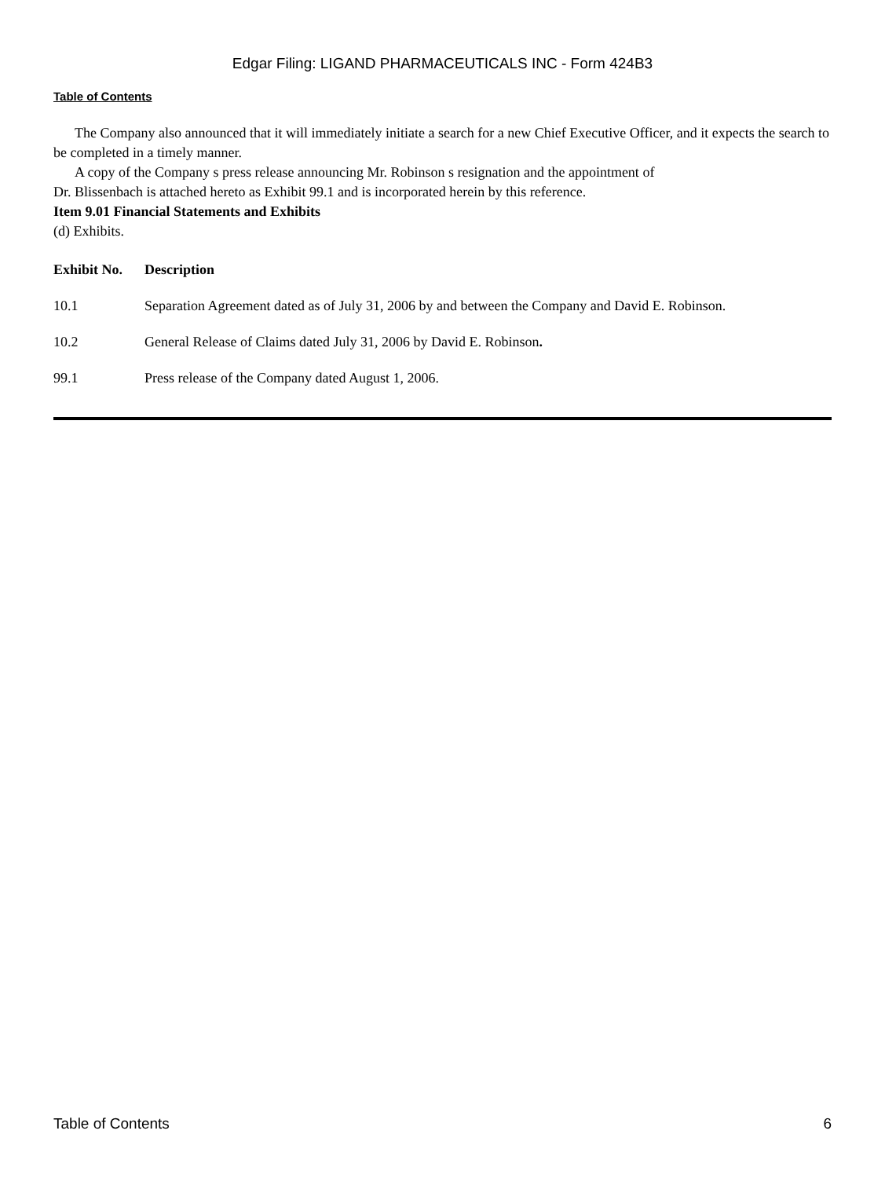Edgar Filing: LIGAND PHARMACEUTICALS INC - Form 424B3
Table of Contents
The Company also announced that it will immediately initiate a search for a new Chief Executive Officer, and it expects the search to be completed in a timely manner.
A copy of the Company s press release announcing Mr. Robinson s resignation and the appointment of
Dr. Blissenbach is attached hereto as Exhibit 99.1 and is incorporated herein by this reference.
Item 9.01 Financial Statements and Exhibits
(d) Exhibits.
| Exhibit No. | Description |
| --- | --- |
| 10.1 | Separation Agreement dated as of July 31, 2006 by and between the Company and David E. Robinson. |
| 10.2 | General Release of Claims dated July 31, 2006 by David E. Robinson . |
| 99.1 | Press release of the Company dated August 1, 2006. |
Table of Contents 6